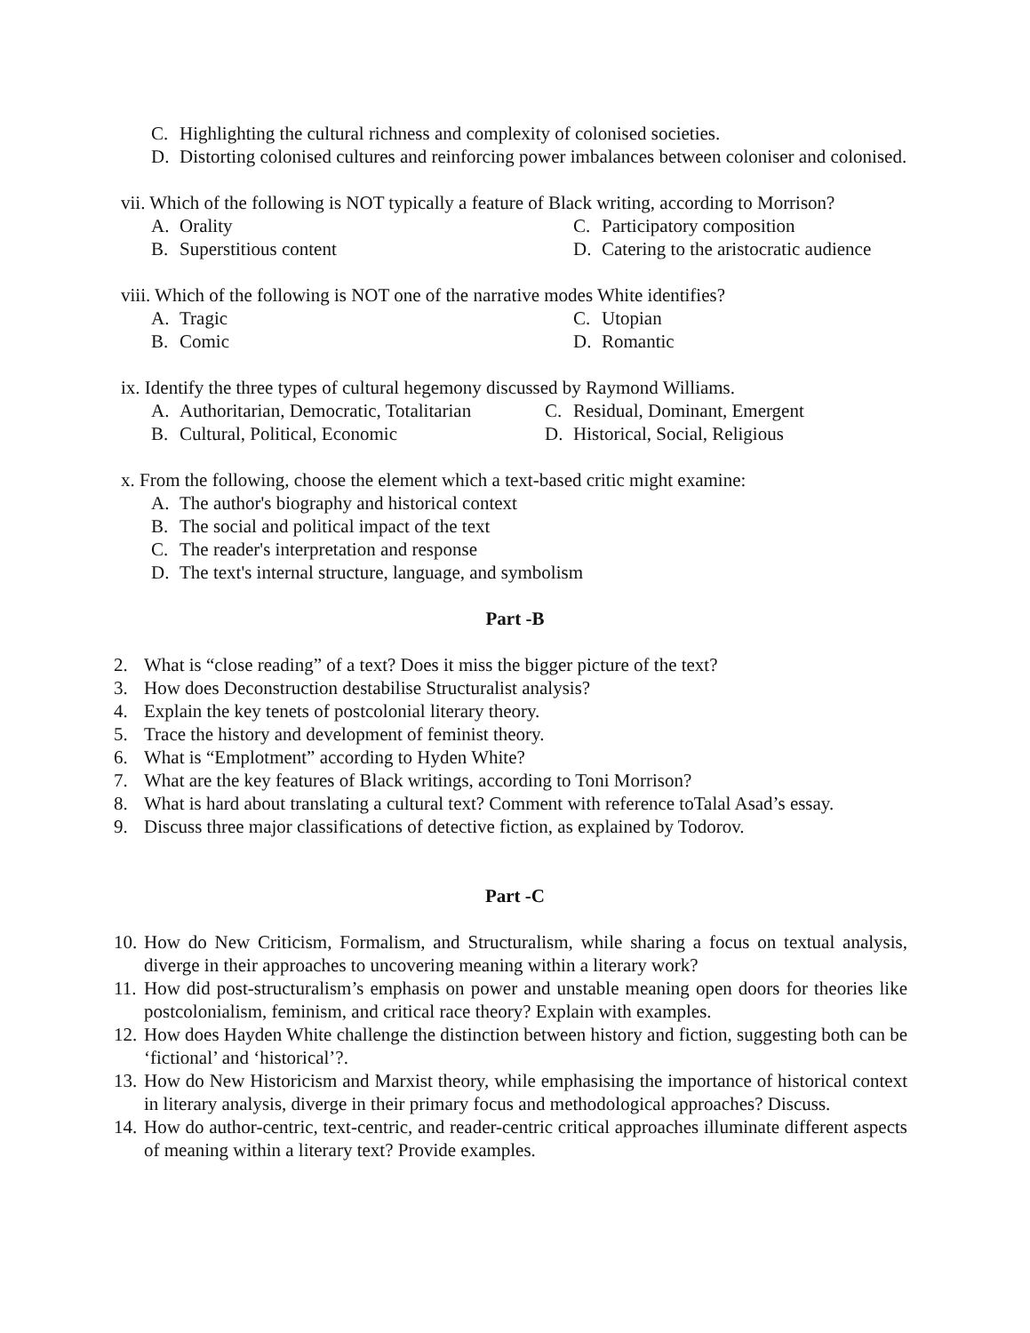C. Highlighting the cultural richness and complexity of colonised societies.
D. Distorting colonised cultures and reinforcing power imbalances between coloniser and colonised.
vii. Which of the following is NOT typically a feature of Black writing, according to Morrison?
A. Orality C. Participatory composition
B. Superstitious content D. Catering to the aristocratic audience
viii. Which of the following is NOT one of the narrative modes White identifies?
A. Tragic C. Utopian
B. Comic D. Romantic
ix. Identify the three types of cultural hegemony discussed by Raymond Williams.
A. Authoritarian, Democratic, Totalitarian
C. Residual, Dominant, Emergent
B. Cultural, Political, Economic D. Historical, Social, Religious
x. From the following, choose the element which a text-based critic might examine:
A. The author's biography and historical context
B. The social and political impact of the text
C. The reader's interpretation and response
D. The text's internal structure, language, and symbolism
Part -B
2. What is “close reading” of a text? Does it miss the bigger picture of the text?
3. How does Deconstruction destabilise Structuralist analysis?
4. Explain the key tenets of postcolonial literary theory.
5. Trace the history and development of feminist theory.
6. What is “Emplotment” according to Hyden White?
7. What are the key features of Black writings, according to Toni Morrison?
8. What is hard about translating a cultural text? Comment with reference toTalal Asad’s essay.
9. Discuss three major classifications of detective fiction, as explained by Todorov.
Part -C
10. How do New Criticism, Formalism, and Structuralism, while sharing a focus on textual analysis, diverge in their approaches to uncovering meaning within a literary work?
11. How did post-structuralism’s emphasis on power and unstable meaning open doors for theories like postcolonialism, feminism, and critical race theory? Explain with examples.
12. How does Hayden White challenge the distinction between history and fiction, suggesting both can be ‘fictional’ and ‘historical’?.
13. How do New Historicism and Marxist theory, while emphasising the importance of historical context in literary analysis, diverge in their primary focus and methodological approaches? Discuss.
14. How do author-centric, text-centric, and reader-centric critical approaches illuminate different aspects of meaning within a literary text? Provide examples.